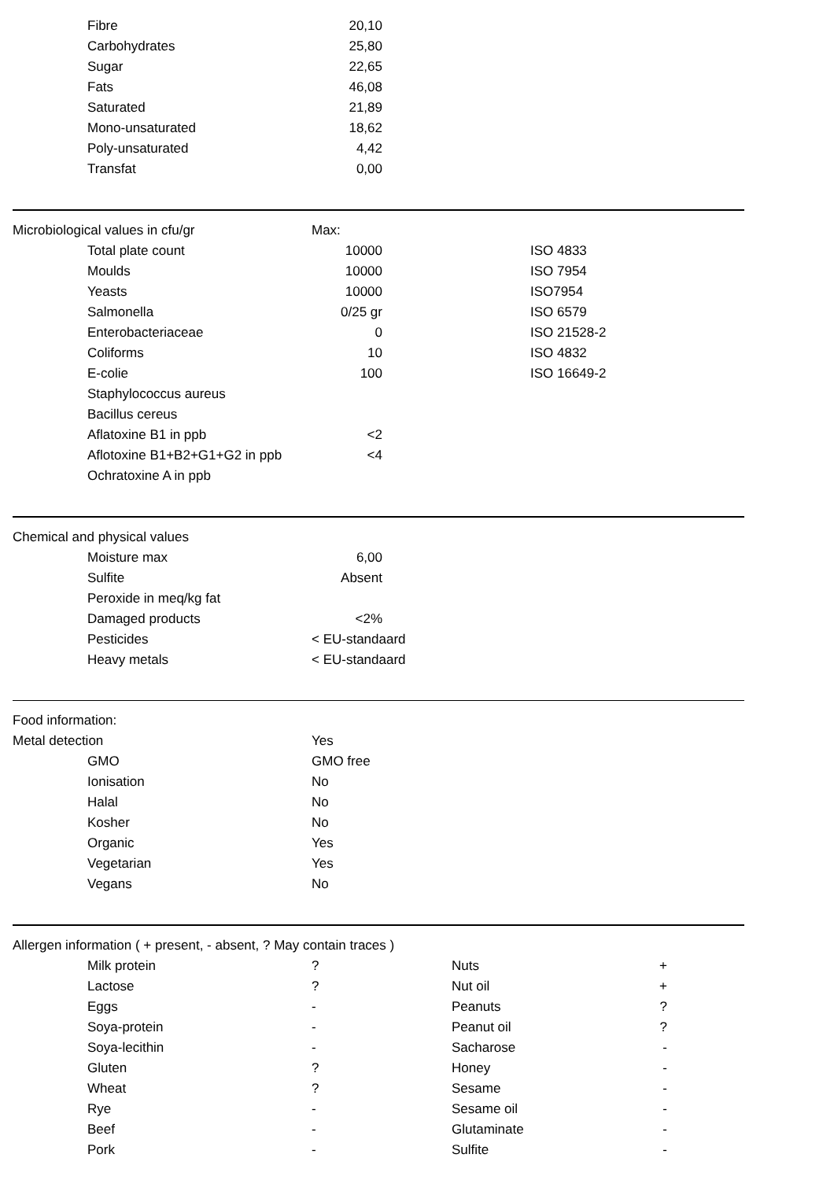| | Fibre | 20,10 | | | |
| | Carbohydrates | 25,80 | | | |
| | Sugar | 22,65 | | | |
| | Fats | 46,08 | | | |
| | Saturated | 21,89 | | | |
| | Mono-unsaturated | 18,62 | | | |
| | Poly-unsaturated | 4,42 | | | |
| | Transfat | 0,00 | | | |
| Microbiological values in cfu/gr | | Max: | | | |
| | Total plate count | 10000 | ISO 4833 | | |
| | Moulds | 10000 | ISO 7954 | | |
| | Yeasts | 10000 | ISO7954 | | |
| | Salmonella | 0/25 gr | ISO 6579 | | |
| | Enterobacteriaceae | 0 | ISO 21528-2 | | |
| | Coliforms | 10 | ISO 4832 | | |
| | E-colie | 100 | ISO 16649-2 | | |
| | Staphylococcus aureus | | | | |
| | Bacillus cereus | | | | |
| | Aflatoxine B1 in ppb | <2 | | | |
| | Aflotoxine B1+B2+G1+G2 in ppb | <4 | | | |
| | Ochratoxine A in ppb | | | | |
| Chemical and physical values | | | | | |
| | Moisture max | 6,00 | | | |
| | Sulfite | Absent | | | |
| | Peroxide in meq/kg fat | | | | |
| | Damaged products | <2% | | | |
| | Pesticides | < EU-standaard | | | |
| | Heavy metals | < EU-standaard | | | |
| Food information: | | | | | |
| Metal detection | | Yes | | | |
| | GMO | GMO free | | | |
| | Ionisation | No | | | |
| | Halal | No | | | |
| | Kosher | No | | | |
| | Organic | Yes | | | |
| | Vegetarian | Yes | | | |
| | Vegans | No | | | |
| Allergen information ( + present, - absent, ? May contain traces ) | | | | | |
| | Milk protein | ? | Nuts | + | |
| | Lactose | ? | Nut oil | + | |
| | Eggs | - | Peanuts | ? | |
| | Soya-protein | - | Peanut oil | ? | |
| | Soya-lecithin | - | Sacharose | - | |
| | Gluten | ? | Honey | - | |
| | Wheat | ? | Sesame | - | |
| | Rye | - | Sesame oil | - | |
| | Beef | - | Glutaminate | - | |
| | Pork | - | Sulfite | - | |